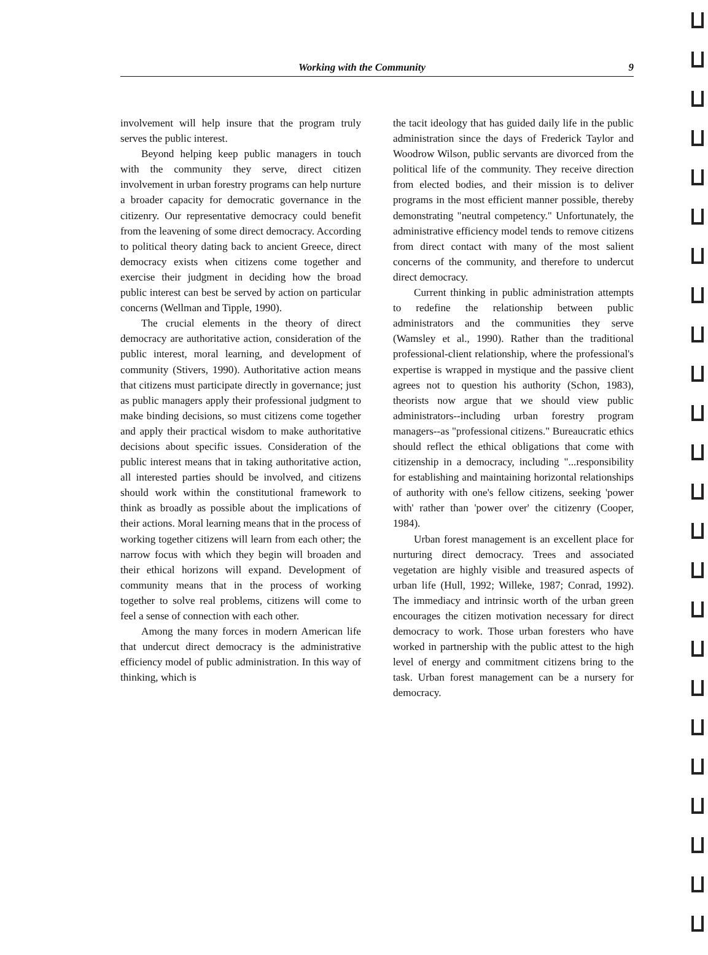Working with the Community 9
involvement will help insure that the program truly serves the public interest.
Beyond helping keep public managers in touch with the community they serve, direct citizen involvement in urban forestry programs can help nurture a broader capacity for democratic governance in the citizenry. Our representative democracy could benefit from the leavening of some direct democracy. According to political theory dating back to ancient Greece, direct democracy exists when citizens come together and exercise their judgment in deciding how the broad public interest can best be served by action on particular concerns (Wellman and Tipple, 1990).
The crucial elements in the theory of direct democracy are authoritative action, consideration of the public interest, moral learning, and development of community (Stivers, 1990). Authoritative action means that citizens must participate directly in governance; just as public managers apply their professional judgment to make binding decisions, so must citizens come together and apply their practical wisdom to make authoritative decisions about specific issues. Consideration of the public interest means that in taking authoritative action, all interested parties should be involved, and citizens should work within the constitutional framework to think as broadly as possible about the implications of their actions. Moral learning means that in the process of working together citizens will learn from each other; the narrow focus with which they begin will broaden and their ethical horizons will expand. Development of community means that in the process of working together to solve real problems, citizens will come to feel a sense of connection with each other.
Among the many forces in modern American life that undercut direct democracy is the administrative efficiency model of public administration. In this way of thinking, which is
the tacit ideology that has guided daily life in the public administration since the days of Frederick Taylor and Woodrow Wilson, public servants are divorced from the political life of the community. They receive direction from elected bodies, and their mission is to deliver programs in the most efficient manner possible, thereby demonstrating "neutral competency." Unfortunately, the administrative efficiency model tends to remove citizens from direct contact with many of the most salient concerns of the community, and therefore to undercut direct democracy.
Current thinking in public administration attempts to redefine the relationship between public administrators and the communities they serve (Wamsley et al., 1990). Rather than the traditional professional-client relationship, where the professional's expertise is wrapped in mystique and the passive client agrees not to question his authority (Schon, 1983), theorists now argue that we should view public administrators--including urban forestry program managers--as "professional citizens." Bureaucratic ethics should reflect the ethical obligations that come with citizenship in a democracy, including "...responsibility for establishing and maintaining horizontal relationships of authority with one's fellow citizens, seeking 'power with' rather than 'power over' the citizenry (Cooper, 1984).
Urban forest management is an excellent place for nurturing direct democracy. Trees and associated vegetation are highly visible and treasured aspects of urban life (Hull, 1992; Willeke, 1987; Conrad, 1992). The immediacy and intrinsic worth of the urban green encourages the citizen motivation necessary for direct democracy to work. Those urban foresters who have worked in partnership with the public attest to the high level of energy and commitment citizens bring to the task. Urban forest management can be a nursery for democracy.